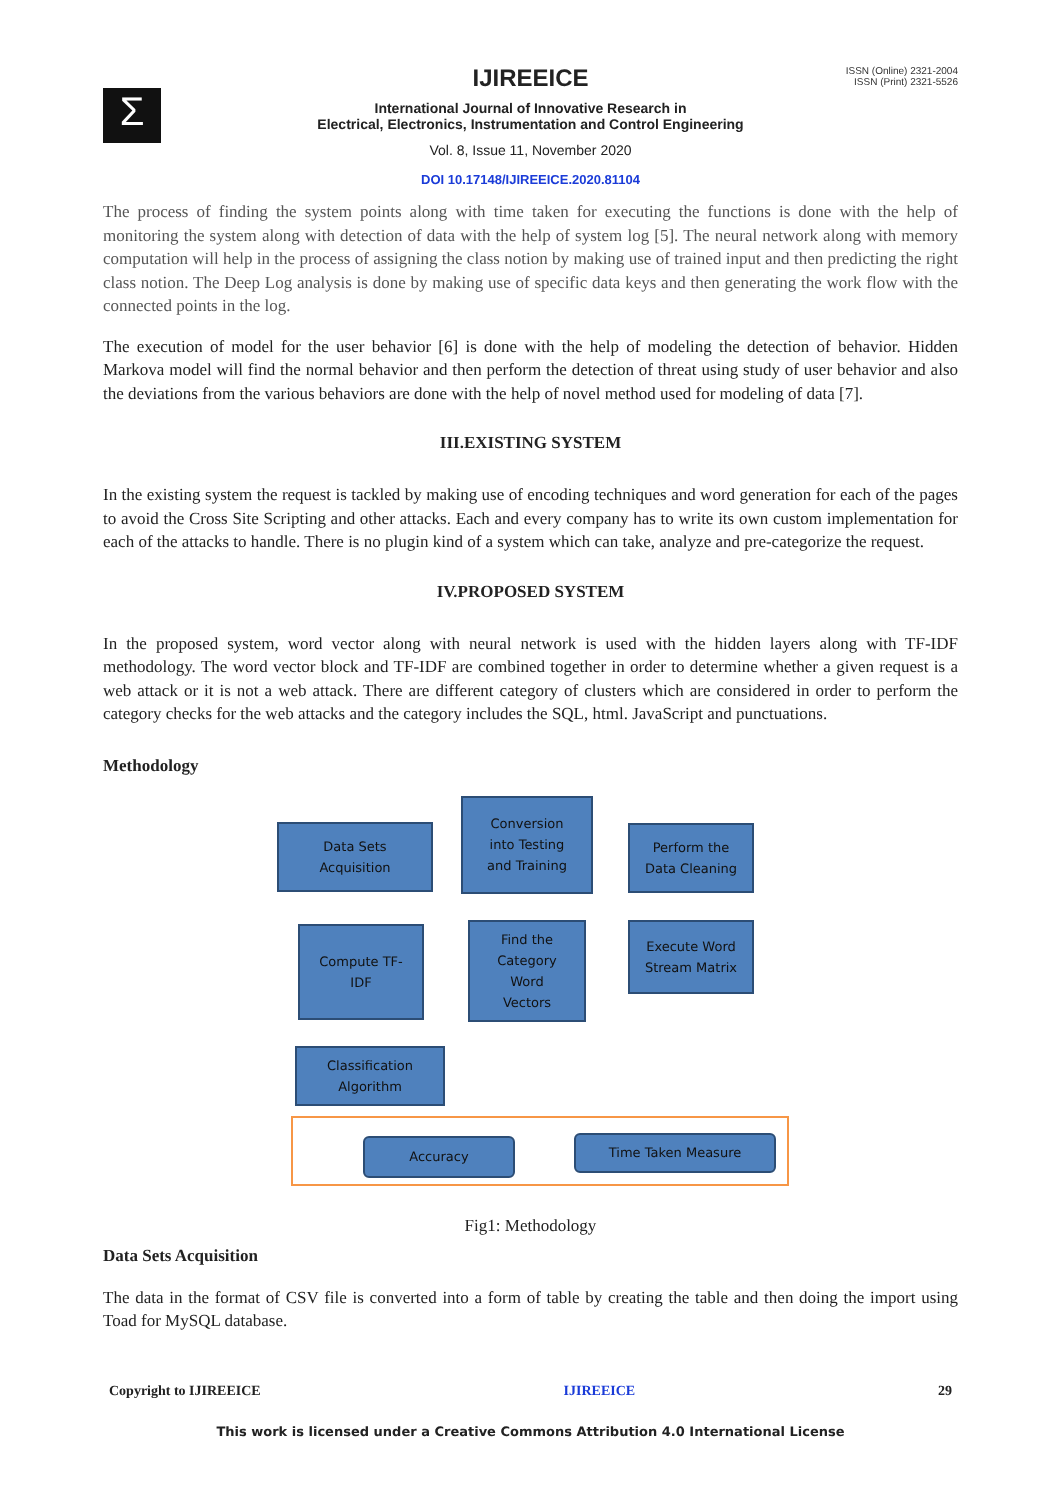Σ
ISSN (Online) 2321-2004
ISSN (Print) 2321-5526
IJIREEICE
International Journal of Innovative Research in
Electrical, Electronics, Instrumentation and Control Engineering
Vol. 8, Issue 11, November 2020
DOI 10.17148/IJIREEICE.2020.81104
The process of finding the system points along with time taken for executing the functions is done with the help of monitoring the system along with detection of data with the help of system log [5]. The neural network along with memory computation will help in the process of assigning the class notion by making use of trained input and then predicting the right class notion. The Deep Log analysis is done by making use of specific data keys and then generating the work flow with the connected points in the log.
The execution of model for the user behavior [6] is done with the help of modeling the detection of behavior. Hidden Markova model will find the normal behavior and then perform the detection of threat using study of user behavior and also the deviations from the various behaviors are done with the help of novel method used for modeling of data [7].
III.EXISTING SYSTEM
In the existing system the request is tackled by making use of encoding techniques and word generation for each of the pages to avoid the Cross Site Scripting and other attacks. Each and every company has to write its own custom implementation for each of the attacks to handle. There is no plugin kind of a system which can take, analyze and pre-categorize the request.
IV.PROPOSED SYSTEM
In the proposed system, word vector along with neural network is used with the hidden layers along with TF-IDF methodology. The word vector block and TF-IDF are combined together in order to determine whether a given request is a web attack or it is not a web attack. There are different category of clusters which are considered in order to perform the category checks for the web attacks and the category includes the SQL, html. JavaScript and punctuations.
Methodology
Data Sets
Acquisition
Conversion
into Testing
and Training
Perform the
Data Cleaning
Compute TF-
IDF
Find the
Category
Word
Vectors
Execute Word
Stream Matrix
Classification
Algorithm
Accuracy Time Taken Measure
Fig1: Methodology
Data Sets Acquisition
The data in the format of CSV file is converted into a form of table by creating the table and then doing the import using Toad for MySQL database.
Copyright to IJIREEICE IJIREEICE 29
This work is licensed under a Creative Commons Attribution 4.0 International License